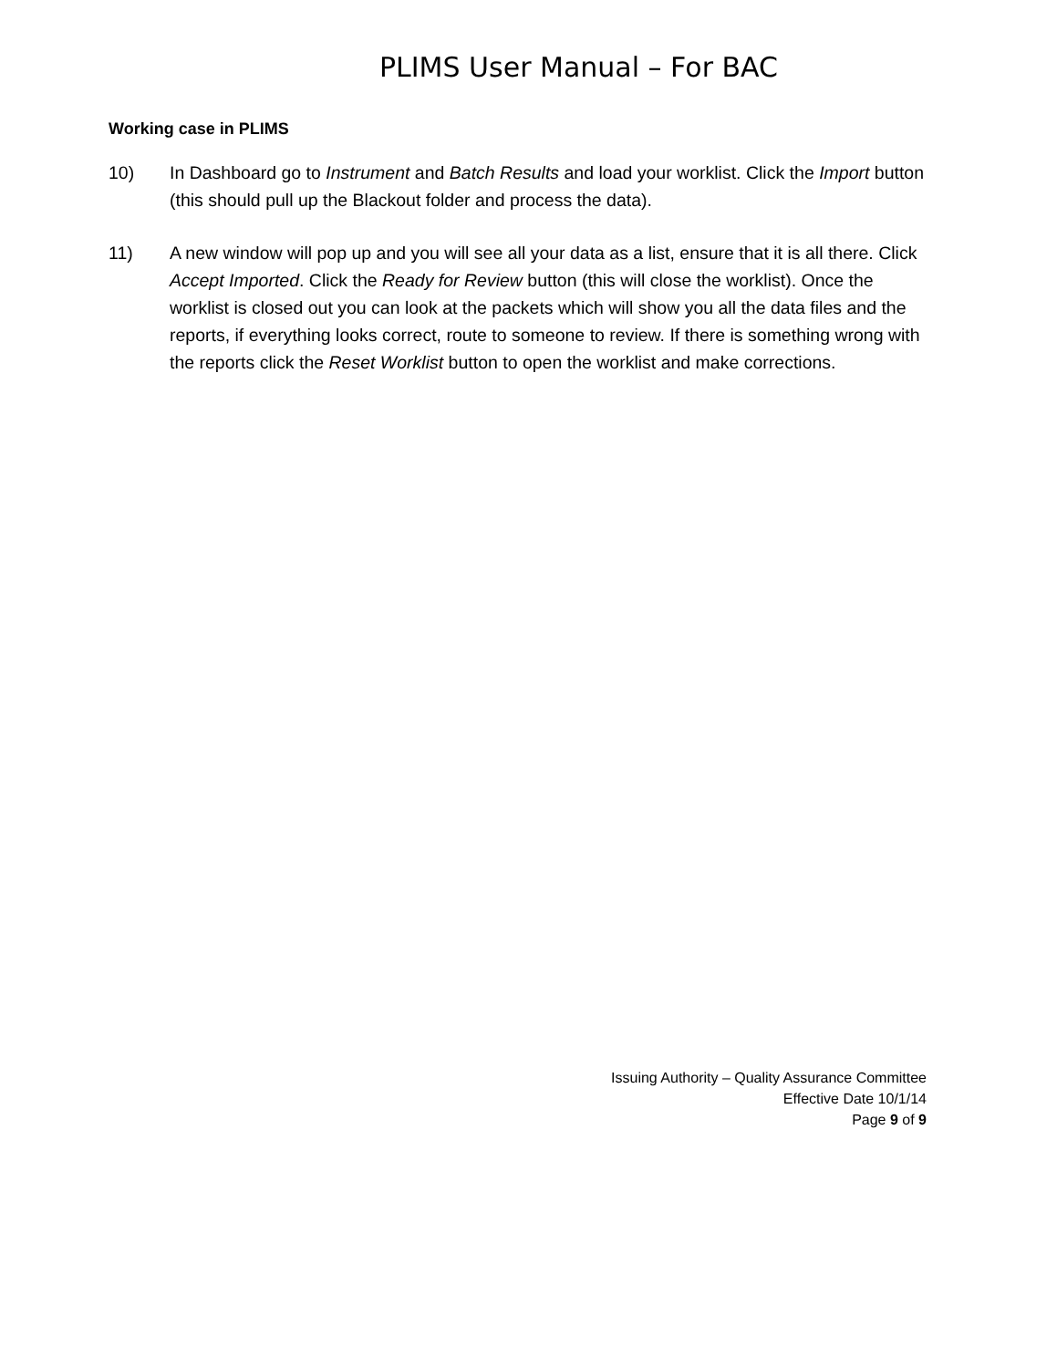PLIMS User Manual – For BAC
Working case in PLIMS
10) In Dashboard go to Instrument and Batch Results and load your worklist. Click the Import button (this should pull up the Blackout folder and process the data).
11) A new window will pop up and you will see all your data as a list, ensure that it is all there. Click Accept Imported. Click the Ready for Review button (this will close the worklist). Once the worklist is closed out you can look at the packets which will show you all the data files and the reports, if everything looks correct, route to someone to review. If there is something wrong with the reports click the Reset Worklist button to open the worklist and make corrections.
Issuing Authority – Quality Assurance Committee
Effective Date 10/1/14
Page 9 of 9